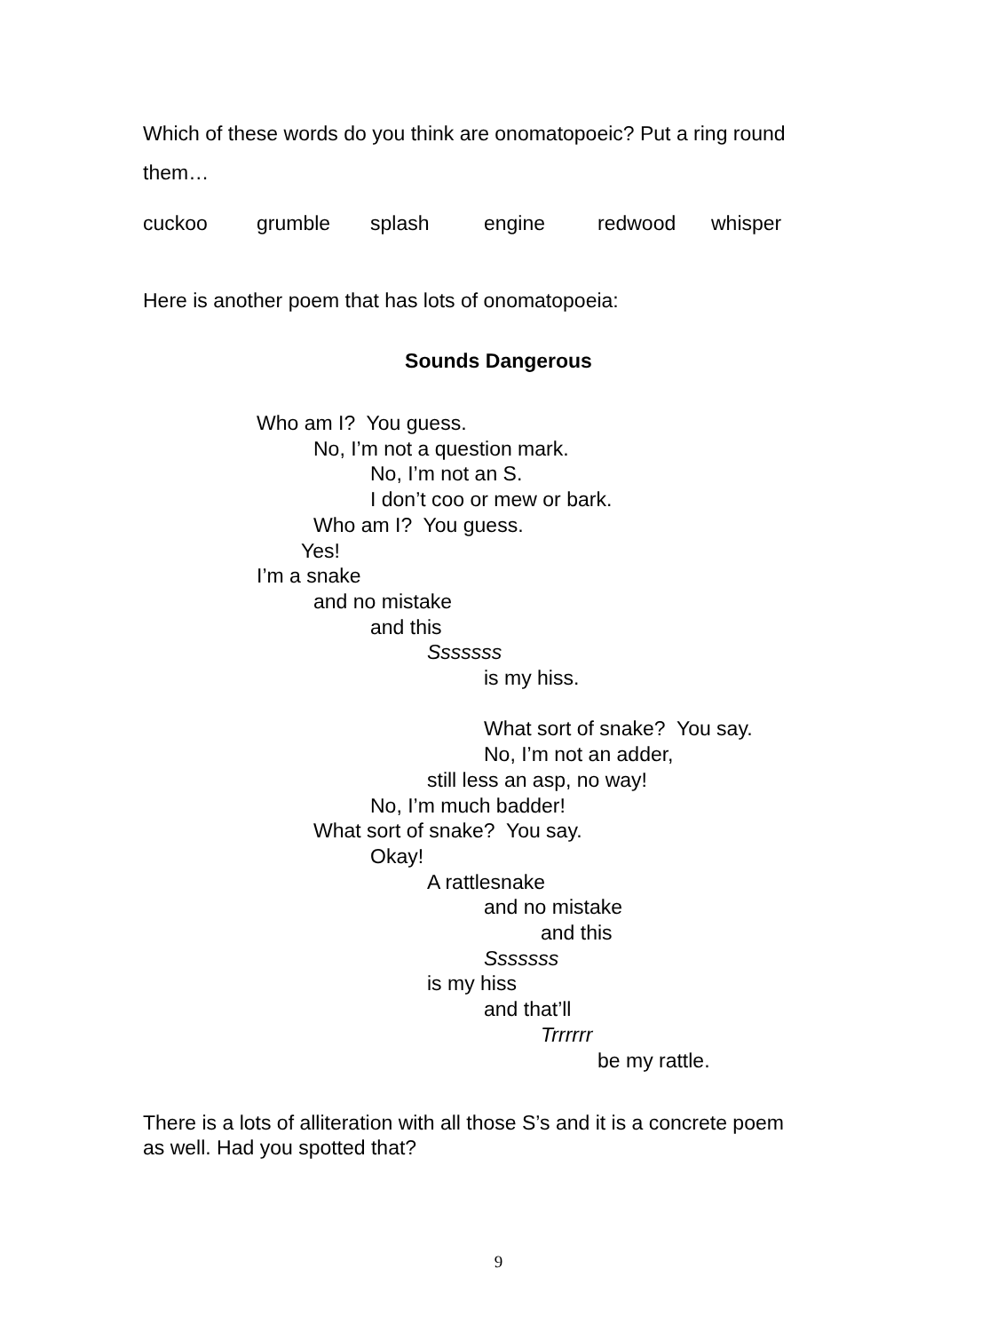Which of these words do you think are onomatopoeic? Put a ring round them…
cuckoo grumble splash engine redwood whisper
Here is another poem that has lots of onomatopoeia:
Sounds Dangerous
Who am I? You guess.
No, I’m not a question mark.
No, I’m not an S.
I don’t coo or mew or bark.
Who am I? You guess.
Yes!
I’m a snake
and no mistake
and this
Sssssss
is my hiss.
What sort of snake? You say.
No, I’m not an adder,
still less an asp, no way!
No, I’m much badder!
What sort of snake? You say.
Okay!
A rattlesnake
and no mistake
and this
Sssssss
is my hiss
and that’ll
Trrrrrr
be my rattle.
There is a lots of alliteration with all those S’s and it is a concrete poem as well. Had you spotted that?
9